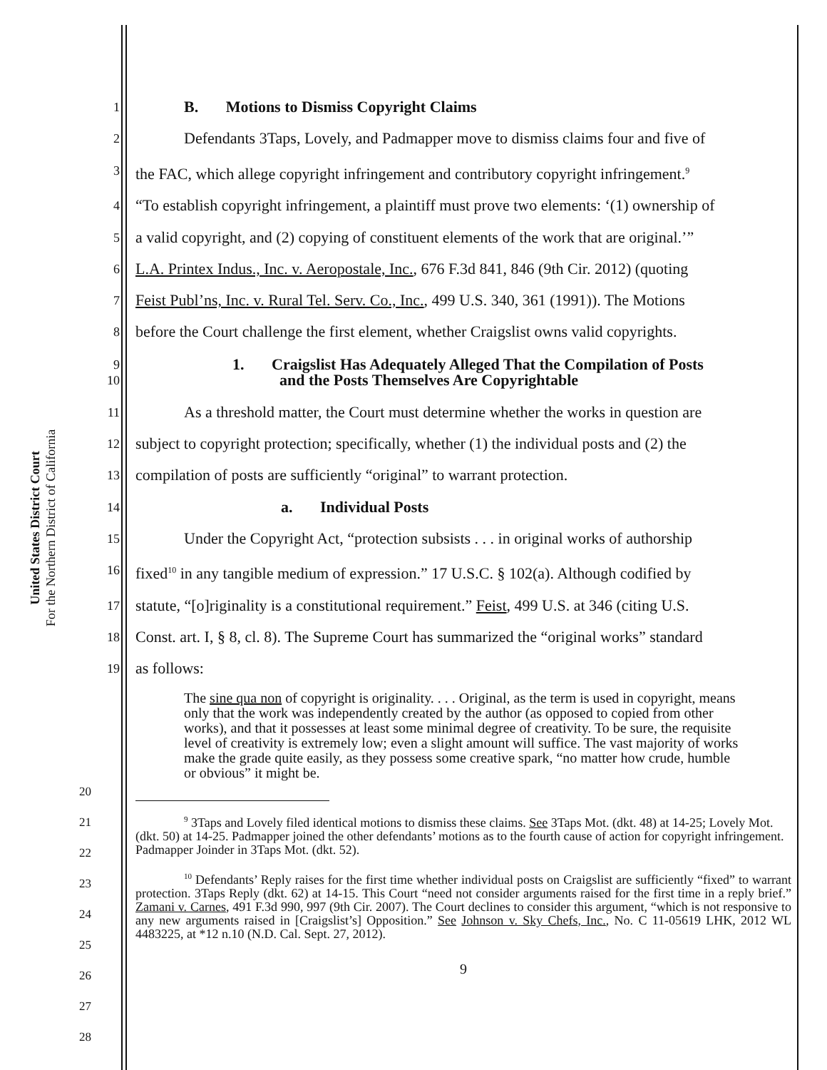United States District Court
For the Northern District of California
1 B. Motions to Dismiss Copyright Claims
2 Defendants 3Taps, Lovely, and Padmapper move to dismiss claims four and five of
3 the FAC, which allege copyright infringement and contributory copyright infringement.<sup>9</sup>
4 “To establish copyright infringement, a plaintiff must prove two elements: ‘(1) ownership of
5 a valid copyright, and (2) copying of constituent elements of the work that are original.’”
6 L.A. Printex Indus., Inc. v. Aeropostale, Inc., 676 F.3d 841, 846 (9th Cir. 2012) (quoting
7 Feist Publ’ns, Inc. v. Rural Tel. Serv. Co., Inc., 499 U.S. 340, 361 (1991)). The Motions
8 before the Court challenge the first element, whether Craigslist owns valid copyrights.
9
10 1. Craigslist Has Adequately Alleged That the Compilation of Posts
and the Posts Themselves Are Copyrightable
11 As a threshold matter, the Court must determine whether the works in question are
12 subject to copyright protection; specifically, whether (1) the individual posts and (2) the
13 compilation of posts are sufficiently “original” to warrant protection.
14 a. Individual Posts
15 Under the Copyright Act, “protection subsists . . . in original works of authorship
16 fixed<sup>10</sup> in any tangible medium of expression.” 17 U.S.C. § 102(a). Although codified by
17 statute, “[o]riginality is a constitutional requirement.” Feist, 499 U.S. at 346 (citing U.S.
18 Const. art. I, § 8, cl. 8). The Supreme Court has summarized the “original works” standard
19 as follows:
The sine qua non of copyright is originality. . . . Original, as the term is used in copyright, means only that the work was independently created by the author (as opposed to copied from other works), and that it possesses at least some minimal degree of creativity. To be sure, the requisite level of creativity is extremely low; even a slight amount will suffice. The vast majority of works make the grade quite easily, as they possess some creative spark, “no matter how crude, humble or obvious” it might be.
<sup>9</sup> 3Taps and Lovely filed identical motions to dismiss these claims. See 3Taps Mot. (dkt. 48) at 14-25; Lovely Mot. (dkt. 50) at 14-25. Padmapper joined the other defendants’ motions as to the fourth cause of action for copyright infringement. Padmapper Joinder in 3Taps Mot. (dkt. 52).
<sup>10</sup> Defendants’ Reply raises for the first time whether individual posts on Craigslist are sufficiently “fixed” to warrant protection. 3Taps Reply (dkt. 62) at 14-15. This Court “need not consider arguments raised for the first time in a reply brief.” Zamani v. Carnes, 491 F.3d 990, 997 (9th Cir. 2007). The Court declines to consider this argument, “which is not responsive to any new arguments raised in [Craigslist’s] Opposition.” See Johnson v. Sky Chefs, Inc., No. C 11-05619 LHK, 2012 WL 4483225, at *12 n.10 (N.D. Cal. Sept. 27, 2012).
20
21
22
23
24
25
26
27
28
9